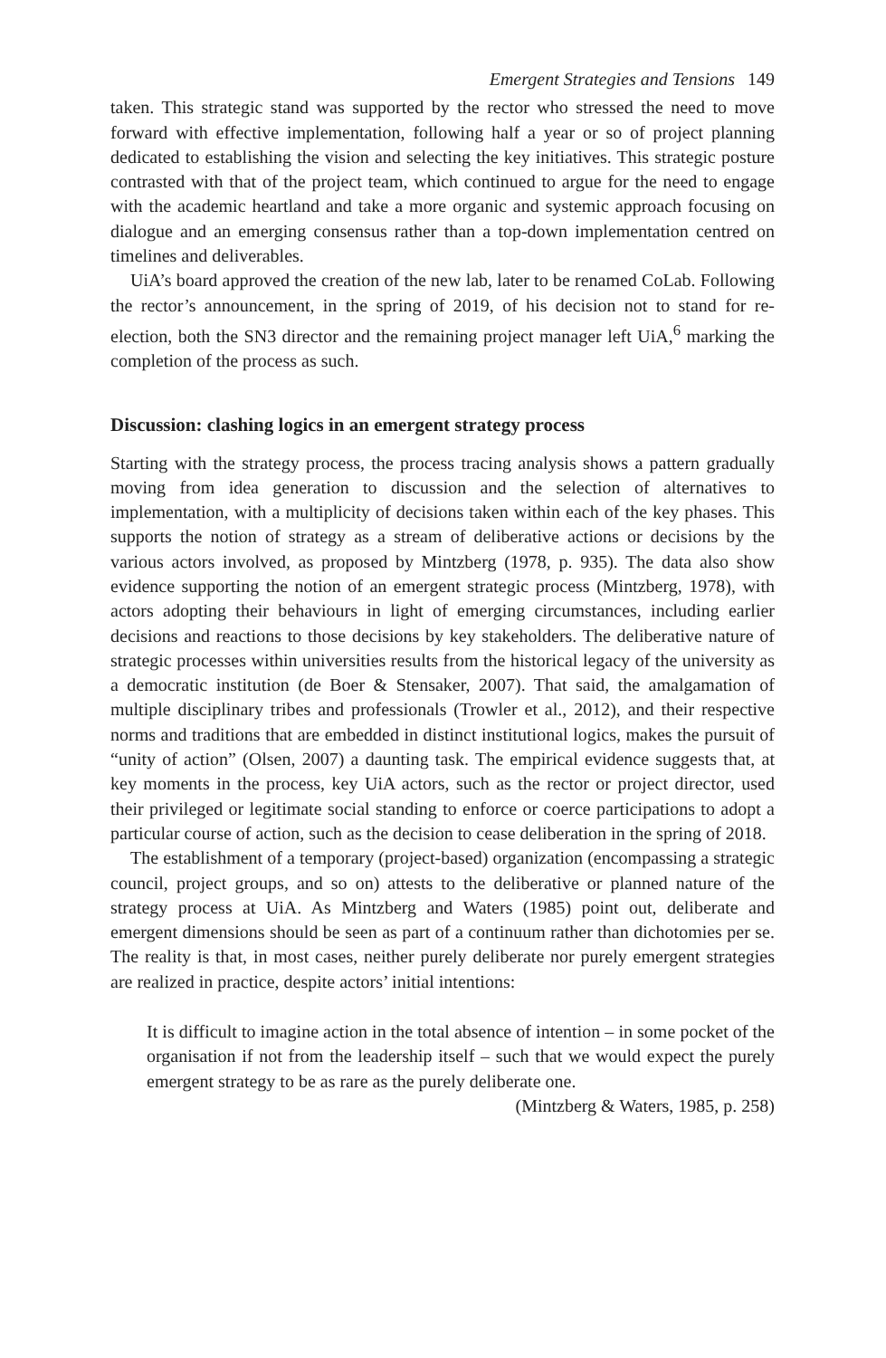Emergent Strategies and Tensions 149
taken. This strategic stand was supported by the rector who stressed the need to move forward with effective implementation, following half a year or so of project planning dedicated to establishing the vision and selecting the key initiatives. This strategic posture contrasted with that of the project team, which continued to argue for the need to engage with the academic heartland and take a more organic and systemic approach focusing on dialogue and an emerging consensus rather than a top-down implementation centred on timelines and deliverables.
UiA’s board approved the creation of the new lab, later to be renamed CoLab. Following the rector’s announcement, in the spring of 2019, of his decision not to stand for re-election, both the SN3 director and the remaining project manager left UiA,<sup>6</sup> marking the completion of the process as such.
Discussion: clashing logics in an emergent strategy process
Starting with the strategy process, the process tracing analysis shows a pattern gradually moving from idea generation to discussion and the selection of alternatives to implementation, with a multiplicity of decisions taken within each of the key phases. This supports the notion of strategy as a stream of deliberative actions or decisions by the various actors involved, as proposed by Mintzberg (1978, p. 935). The data also show evidence supporting the notion of an emergent strategic process (Mintzberg, 1978), with actors adopting their behaviours in light of emerging circumstances, including earlier decisions and reactions to those decisions by key stakeholders. The deliberative nature of strategic processes within universities results from the historical legacy of the university as a democratic institution (de Boer & Stensaker, 2007). That said, the amalgamation of multiple disciplinary tribes and professionals (Trowler et al., 2012), and their respective norms and traditions that are embedded in distinct institutional logics, makes the pursuit of “unity of action” (Olsen, 2007) a daunting task. The empirical evidence suggests that, at key moments in the process, key UiA actors, such as the rector or project director, used their privileged or legitimate social standing to enforce or coerce participations to adopt a particular course of action, such as the decision to cease deliberation in the spring of 2018.
The establishment of a temporary (project-based) organization (encompassing a strategic council, project groups, and so on) attests to the deliberative or planned nature of the strategy process at UiA. As Mintzberg and Waters (1985) point out, deliberate and emergent dimensions should be seen as part of a continuum rather than dichotomies per se. The reality is that, in most cases, neither purely deliberate nor purely emergent strategies are realized in practice, despite actors’ initial intentions:
It is difficult to imagine action in the total absence of intention – in some pocket of the organisation if not from the leadership itself – such that we would expect the purely emergent strategy to be as rare as the purely deliberate one.
(Mintzberg & Waters, 1985, p. 258)